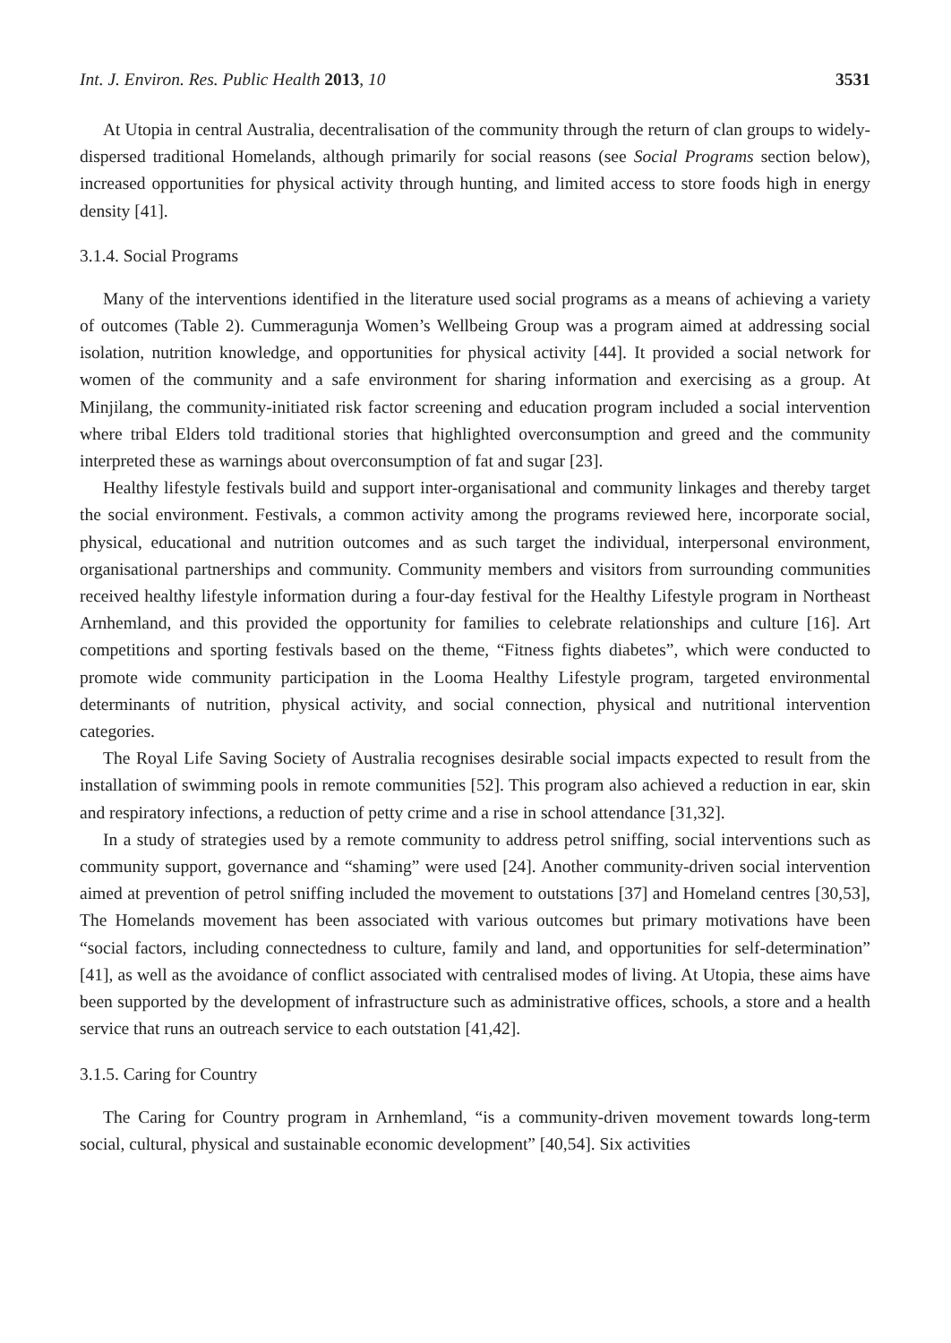Int. J. Environ. Res. Public Health 2013, 10 3531
At Utopia in central Australia, decentralisation of the community through the return of clan groups to widely-dispersed traditional Homelands, although primarily for social reasons (see Social Programs section below), increased opportunities for physical activity through hunting, and limited access to store foods high in energy density [41].
3.1.4. Social Programs
Many of the interventions identified in the literature used social programs as a means of achieving a variety of outcomes (Table 2). Cummeragunja Women’s Wellbeing Group was a program aimed at addressing social isolation, nutrition knowledge, and opportunities for physical activity [44]. It provided a social network for women of the community and a safe environment for sharing information and exercising as a group. At Minjilang, the community-initiated risk factor screening and education program included a social intervention where tribal Elders told traditional stories that highlighted overconsumption and greed and the community interpreted these as warnings about overconsumption of fat and sugar [23].
Healthy lifestyle festivals build and support inter-organisational and community linkages and thereby target the social environment. Festivals, a common activity among the programs reviewed here, incorporate social, physical, educational and nutrition outcomes and as such target the individual, interpersonal environment, organisational partnerships and community. Community members and visitors from surrounding communities received healthy lifestyle information during a four-day festival for the Healthy Lifestyle program in Northeast Arnhemland, and this provided the opportunity for families to celebrate relationships and culture [16]. Art competitions and sporting festivals based on the theme, “Fitness fights diabetes”, which were conducted to promote wide community participation in the Looma Healthy Lifestyle program, targeted environmental determinants of nutrition, physical activity, and social connection, physical and nutritional intervention categories.
The Royal Life Saving Society of Australia recognises desirable social impacts expected to result from the installation of swimming pools in remote communities [52]. This program also achieved a reduction in ear, skin and respiratory infections, a reduction of petty crime and a rise in school attendance [31,32].
In a study of strategies used by a remote community to address petrol sniffing, social interventions such as community support, governance and “shaming” were used [24]. Another community-driven social intervention aimed at prevention of petrol sniffing included the movement to outstations [37] and Homeland centres [30,53], The Homelands movement has been associated with various outcomes but primary motivations have been “social factors, including connectedness to culture, family and land, and opportunities for self-determination” [41], as well as the avoidance of conflict associated with centralised modes of living. At Utopia, these aims have been supported by the development of infrastructure such as administrative offices, schools, a store and a health service that runs an outreach service to each outstation [41,42].
3.1.5. Caring for Country
The Caring for Country program in Arnhemland, “is a community-driven movement towards long-term social, cultural, physical and sustainable economic development” [40,54]. Six activities